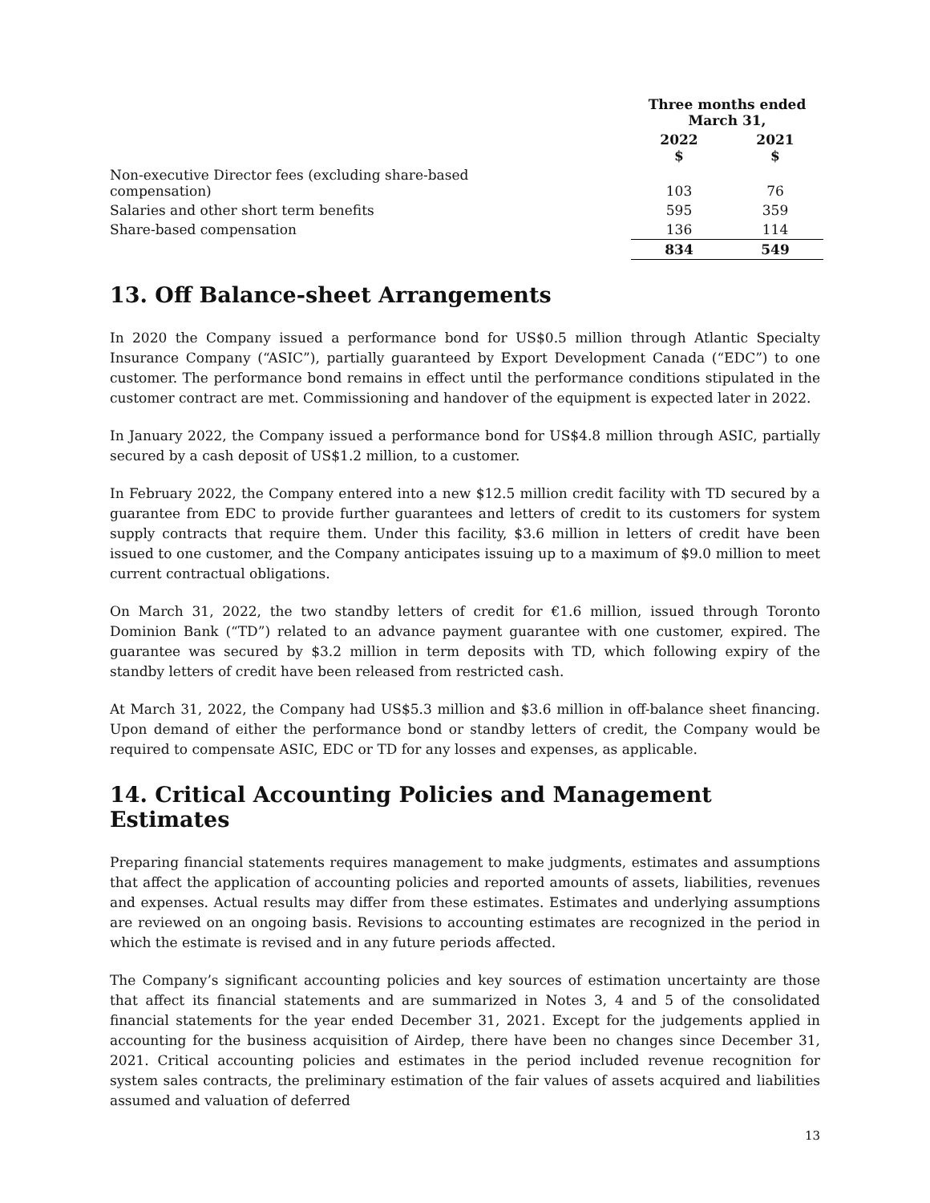| | Three months ended March 31, | |
| --- | --- | --- |
| | 2022 $ | 2021 $ |
| Non-executive Director fees (excluding share-based compensation) | 103 | 76 |
| Salaries and other short term benefits | 595 | 359 |
| Share-based compensation | 136 | 114 |
| | 834 | 549 |
13. Off Balance-sheet Arrangements
In 2020 the Company issued a performance bond for US$0.5 million through Atlantic Specialty Insurance Company (“ASIC”), partially guaranteed by Export Development Canada (“EDC”) to one customer. The performance bond remains in effect until the performance conditions stipulated in the customer contract are met. Commissioning and handover of the equipment is expected later in 2022.
In January 2022, the Company issued a performance bond for US$4.8 million through ASIC, partially secured by a cash deposit of US$1.2 million, to a customer.
In February 2022, the Company entered into a new $12.5 million credit facility with TD secured by a guarantee from EDC to provide further guarantees and letters of credit to its customers for system supply contracts that require them. Under this facility, $3.6 million in letters of credit have been issued to one customer, and the Company anticipates issuing up to a maximum of $9.0 million to meet current contractual obligations.
On March 31, 2022, the two standby letters of credit for €1.6 million, issued through Toronto Dominion Bank (“TD”) related to an advance payment guarantee with one customer, expired. The guarantee was secured by $3.2 million in term deposits with TD, which following expiry of the standby letters of credit have been released from restricted cash.
At March 31, 2022, the Company had US$5.3 million and $3.6 million in off-balance sheet financing. Upon demand of either the performance bond or standby letters of credit, the Company would be required to compensate ASIC, EDC or TD for any losses and expenses, as applicable.
14. Critical Accounting Policies and Management Estimates
Preparing financial statements requires management to make judgments, estimates and assumptions that affect the application of accounting policies and reported amounts of assets, liabilities, revenues and expenses. Actual results may differ from these estimates. Estimates and underlying assumptions are reviewed on an ongoing basis. Revisions to accounting estimates are recognized in the period in which the estimate is revised and in any future periods affected.
The Company’s significant accounting policies and key sources of estimation uncertainty are those that affect its financial statements and are summarized in Notes 3, 4 and 5 of the consolidated financial statements for the year ended December 31, 2021. Except for the judgements applied in accounting for the business acquisition of Airdep, there have been no changes since December 31, 2021. Critical accounting policies and estimates in the period included revenue recognition for system sales contracts, the preliminary estimation of the fair values of assets acquired and liabilities assumed and valuation of deferred
13